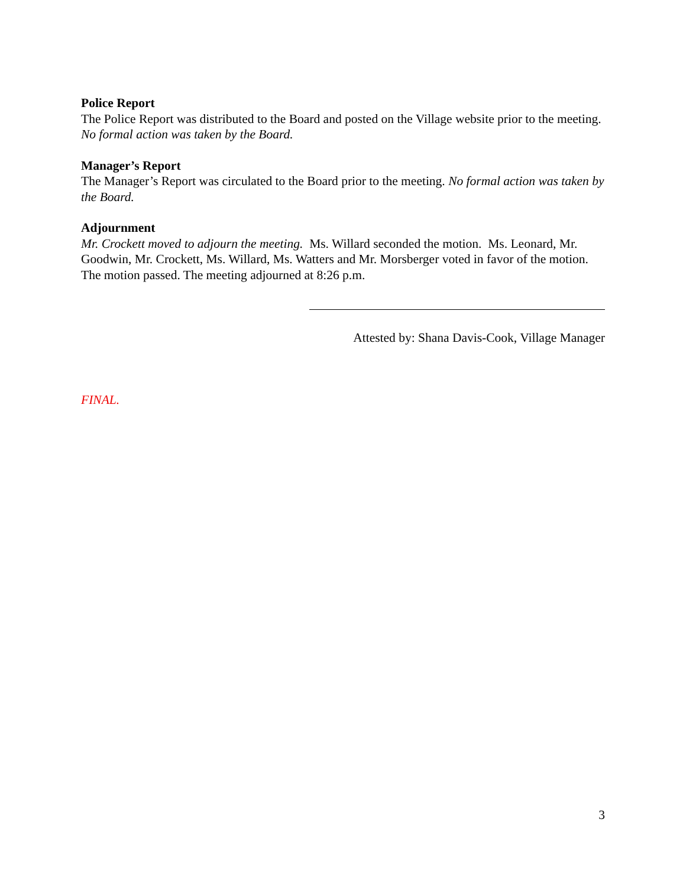Police Report
The Police Report was distributed to the Board and posted on the Village website prior to the meeting. No formal action was taken by the Board.
Manager’s Report
The Manager’s Report was circulated to the Board prior to the meeting. No formal action was taken by the Board.
Adjournment
Mr. Crockett moved to adjourn the meeting. Ms. Willard seconded the motion. Ms. Leonard, Mr. Goodwin, Mr. Crockett, Ms. Willard, Ms. Watters and Mr. Morsberger voted in favor of the motion. The motion passed. The meeting adjourned at 8:26 p.m.
Attested by: Shana Davis-Cook, Village Manager
FINAL.
3